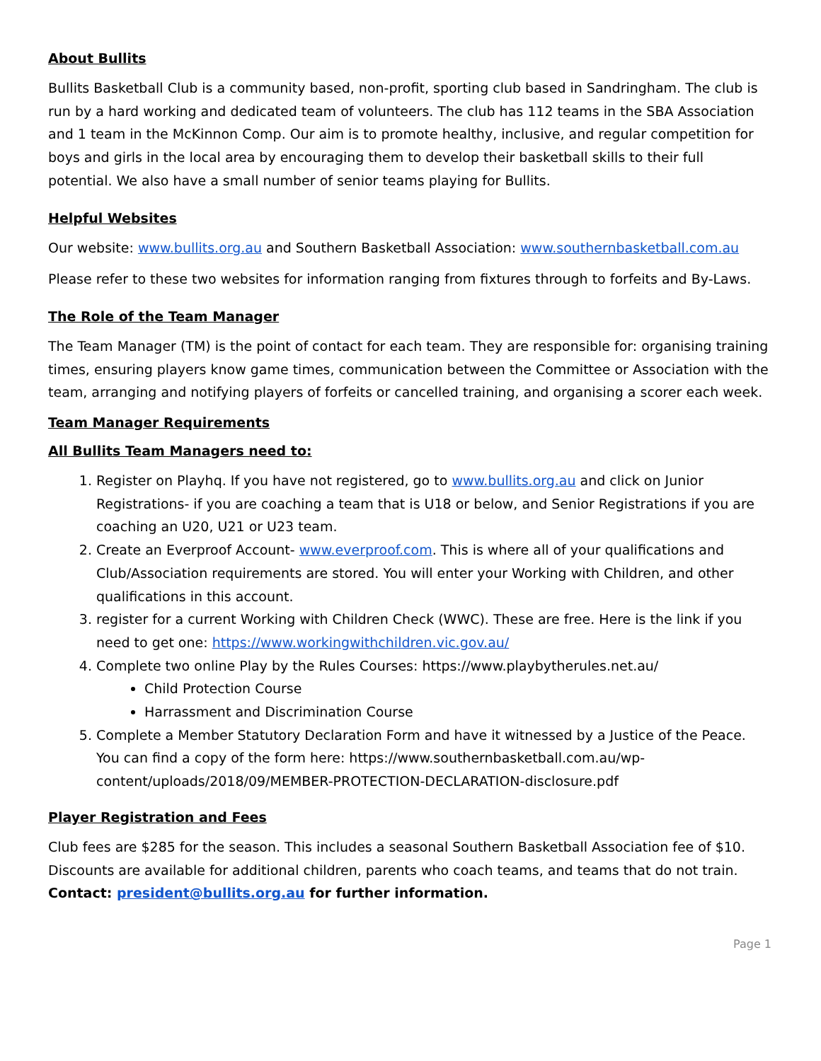About Bullits
Bullits Basketball Club is a community based, non-profit, sporting club based in Sandringham. The club is run by a hard working and dedicated team of volunteers. The club has 112 teams in the SBA Association and 1 team in the McKinnon Comp. Our aim is to promote healthy, inclusive, and regular competition for boys and girls in the local area by encouraging them to develop their basketball skills to their full potential. We also have a small number of senior teams playing for Bullits.
Helpful Websites
Our website: www.bullits.org.au and Southern Basketball Association: www.southernbasketball.com.au
Please refer to these two websites for information ranging from fixtures through to forfeits and By-Laws.
The Role of the Team Manager
The Team Manager (TM) is the point of contact for each team. They are responsible for: organising training times, ensuring players know game times, communication between the Committee or Association with the team, arranging and notifying players of forfeits or cancelled training, and organising a scorer each week.
Team Manager Requirements
All Bullits Team Managers need to:
1. Register on Playhq. If you have not registered, go to www.bullits.org.au and click on Junior Registrations- if you are coaching a team that is U18 or below, and Senior Registrations if you are coaching an U20, U21 or U23 team.
2. Create an Everproof Account- www.everproof.com. This is where all of your qualifications and Club/Association requirements are stored. You will enter your Working with Children, and other qualifications in this account.
3. register for a current Working with Children Check (WWC). These are free. Here is the link if you need to get one: https://www.workingwithchildren.vic.gov.au/
4. Complete two online Play by the Rules Courses: https://www.playbytherules.net.au/
Child Protection Course
Harrassment and Discrimination Course
5. Complete a Member Statutory Declaration Form and have it witnessed by a Justice of the Peace. You can find a copy of the form here: https://www.southernbasketball.com.au/wp-content/uploads/2018/09/MEMBER-PROTECTION-DECLARATION-disclosure.pdf
Player Registration and Fees
Club fees are $285 for the season. This includes a seasonal Southern Basketball Association fee of $10. Discounts are available for additional children, parents who coach teams, and teams that do not train. Contact: president@bullits.org.au for further information.
Page 1